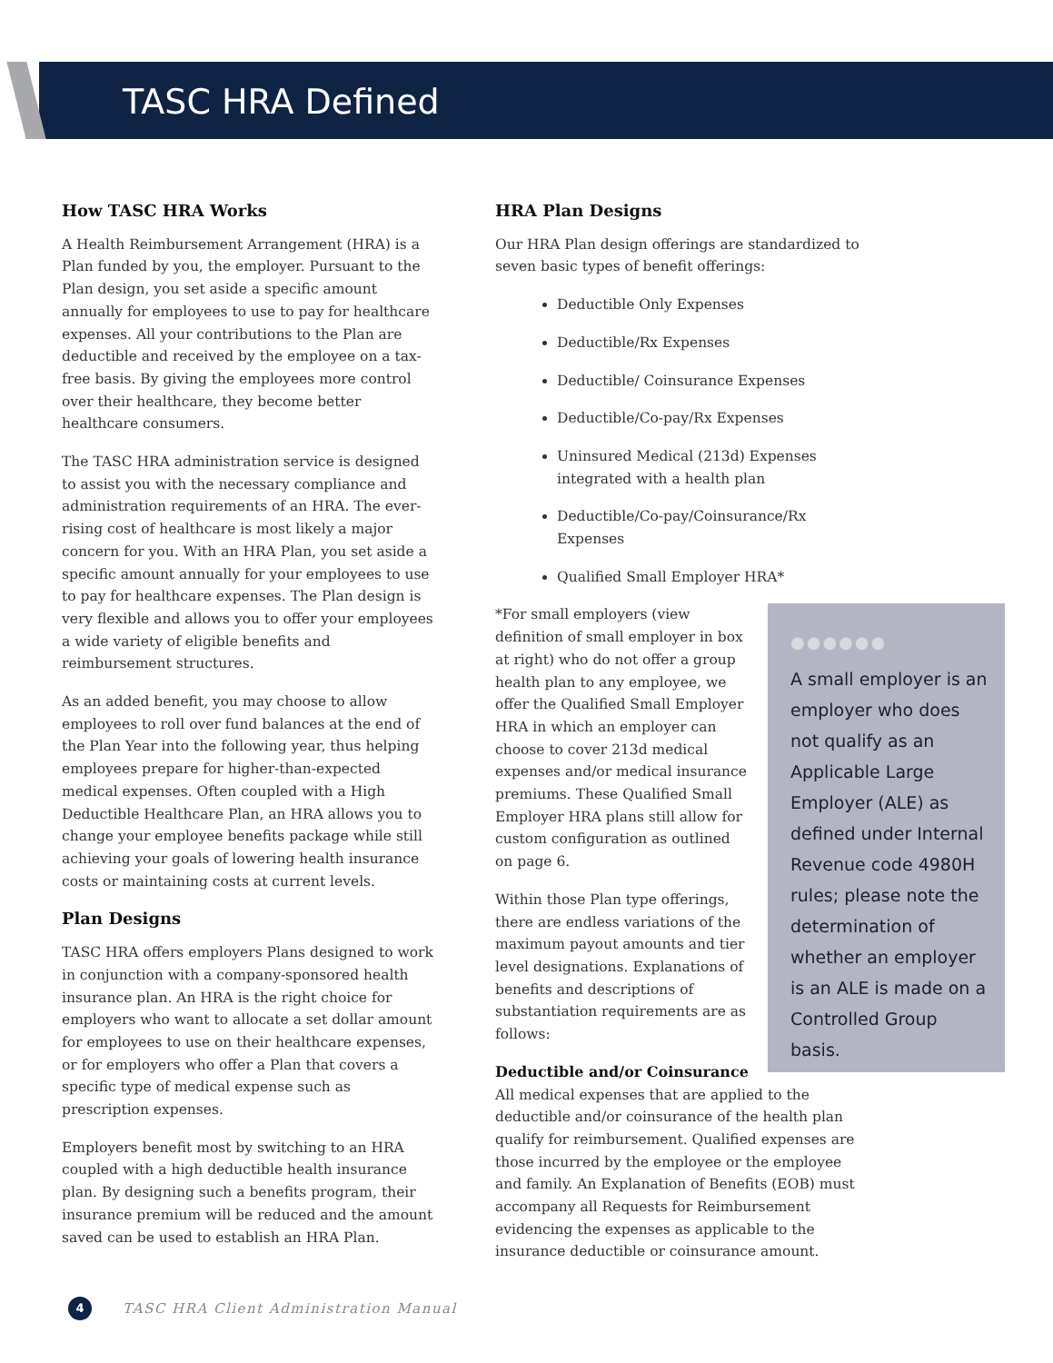TASC HRA Defined
How TASC HRA Works
A Health Reimbursement Arrangement (HRA) is a Plan funded by you, the employer. Pursuant to the Plan design, you set aside a specific amount annually for employees to use to pay for healthcare expenses. All your contributions to the Plan are deductible and received by the employee on a tax-free basis. By giving the employees more control over their healthcare, they become better healthcare consumers.
The TASC HRA administration service is designed to assist you with the necessary compliance and administration requirements of an HRA. The ever-rising cost of healthcare is most likely a major concern for you. With an HRA Plan, you set aside a specific amount annually for your employees to use to pay for healthcare expenses. The Plan design is very flexible and allows you to offer your employees a wide variety of eligible benefits and reimbursement structures.
As an added benefit, you may choose to allow employees to roll over fund balances at the end of the Plan Year into the following year, thus helping employees prepare for higher-than-expected medical expenses. Often coupled with a High Deductible Healthcare Plan, an HRA allows you to change your employee benefits package while still achieving your goals of lowering health insurance costs or maintaining costs at current levels.
Plan Designs
TASC HRA offers employers Plans designed to work in conjunction with a company-sponsored health insurance plan. An HRA is the right choice for employers who want to allocate a set dollar amount for employees to use on their healthcare expenses, or for employers who offer a Plan that covers a specific type of medical expense such as prescription expenses.
Employers benefit most by switching to an HRA coupled with a high deductible health insurance plan. By designing such a benefits program, their insurance premium will be reduced and the amount saved can be used to establish an HRA Plan.
HRA Plan Designs
Our HRA Plan design offerings are standardized to seven basic types of benefit offerings:
Deductible Only Expenses
Deductible/Rx Expenses
Deductible/ Coinsurance Expenses
Deductible/Co-pay/Rx Expenses
Uninsured Medical (213d) Expenses integrated with a health plan
Deductible/Co-pay/Coinsurance/Rx Expenses
Qualified Small Employer HRA*
*For small employers (view definition of small employer in box at right) who do not offer a group health plan to any employee, we offer the Qualified Small Employer HRA in which an employer can choose to cover 213d medical expenses and/or medical insurance premiums. These Qualified Small Employer HRA plans still allow for custom configuration as outlined on page 6.
Within those Plan type offerings, there are endless variations of the maximum payout amounts and tier level designations. Explanations of benefits and descriptions of substantiation requirements are as follows:
Deductible and/or Coinsurance
●●●●●●
A small employer is an employer who does not qualify as an Applicable Large Employer (ALE) as defined under Internal Revenue code 4980H rules; please note the determination of whether an employer is an ALE is made on a Controlled Group basis.
All medical expenses that are applied to the deductible and/or coinsurance of the health plan qualify for reimbursement. Qualified expenses are those incurred by the employee or the employee and family. An Explanation of Benefits (EOB) must accompany all Requests for Reimbursement evidencing the expenses as applicable to the insurance deductible or coinsurance amount.
4 TASC HRA Client Administration Manual